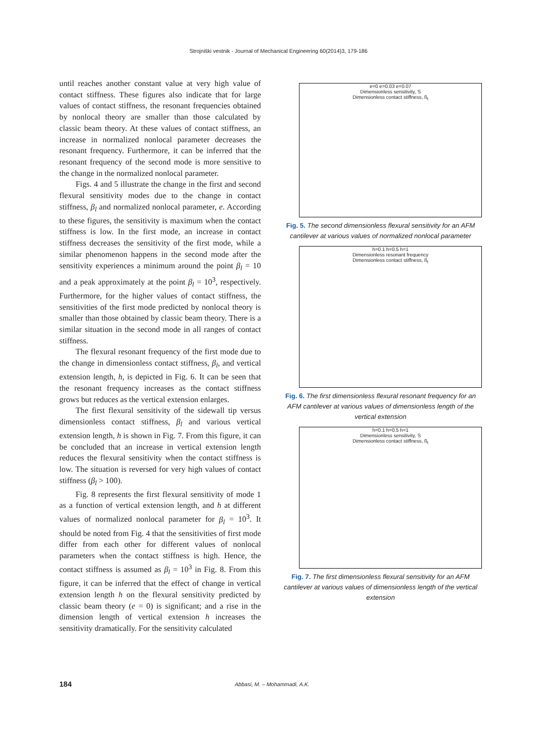Strojniški vestnik - Journal of Mechanical Engineering 60(2014)3, 179-186
until reaches another constant value at very high value of contact stiffness. These figures also indicate that for large values of contact stiffness, the resonant frequencies obtained by nonlocal theory are smaller than those calculated by classic beam theory. At these values of contact stiffness, an increase in normalized nonlocal parameter decreases the resonant frequency. Furthermore, it can be inferred that the resonant frequency of the second mode is more sensitive to the change in the normalized nonlocal parameter.
Figs. 4 and 5 illustrate the change in the first and second flexural sensitivity modes due to the change in contact stiffness, β<sub>l</sub> and normalized nonlocal parameter, e. According to these figures, the sensitivity is maximum when the contact stiffness is low. In the first mode, an increase in contact stiffness decreases the sensitivity of the first mode, while a similar phenomenon happens in the second mode after the sensitivity experiences a minimum around the point β<sub>l</sub> = 10 and a peak approximately at the point β<sub>l</sub> = 10<sup>3</sup>, respectively. Furthermore, for the higher values of contact stiffness, the sensitivities of the first mode predicted by nonlocal theory is smaller than those obtained by classic beam theory. There is a similar situation in the second mode in all ranges of contact stiffness.
The flexural resonant frequency of the first mode due to the change in dimensionless contact stiffness, β<sub>l</sub>, and vertical extension length, h, is depicted in Fig. 6. It can be seen that the resonant frequency increases as the contact stiffness grows but reduces as the vertical extension enlarges.
The first flexural sensitivity of the sidewall tip versus dimensionless contact stiffness, β<sub>l</sub> and various vertical extension length, h is shown in Fig. 7. From this figure, it can be concluded that an increase in vertical extension length reduces the flexural sensitivity when the contact stiffness is low. The situation is reversed for very high values of contact stiffness (β<sub>l</sub> > 100).
Fig. 8 represents the first flexural sensitivity of mode 1 as a function of vertical extension length, and h at different values of normalized nonlocal parameter for β<sub>l</sub> = 10<sup>3</sup>. It should be noted from Fig. 4 that the sensitivities of first mode differ from each other for different values of nonlocal parameters when the contact stiffness is high. Hence, the contact stiffness is assumed as β<sub>l</sub> = 10<sup>3</sup> in Fig. 8. From this figure, it can be inferred that the effect of change in vertical extension length h on the flexural sensitivity predicted by classic beam theory (e = 0) is significant; and a rise in the dimension length of vertical extension h increases the sensitivity dramatically. For the sensitivity calculated
e=0 e=0.03 e=0.07
Dimensionless sensitivity, S
Dimensionless contact stiffness, ß<sub>l</sub>
Fig. 5. The second dimensionless flexural sensitivity for an AFM cantilever at various values of normalized nonlocal parameter
h=0.1 h=0.5 h=1
Dimensionless resonant frequency
Dimensionless contact stiffness, ß<sub>l</sub>
Fig. 6. The first dimensionless flexural resonant frequency for an AFM cantilever at various values of dimensionless length of the vertical extension
h=0.1 h=0.5 h=1
Dimensionless sensitivity, S
Dimensionless contact stiffness, ß<sub>l</sub>
Fig. 7. The first dimensionless flexural sensitivity for an AFM cantilever at various values of dimensionless length of the vertical extension
184 Abbasi, M. – Mohammadi, A.K.